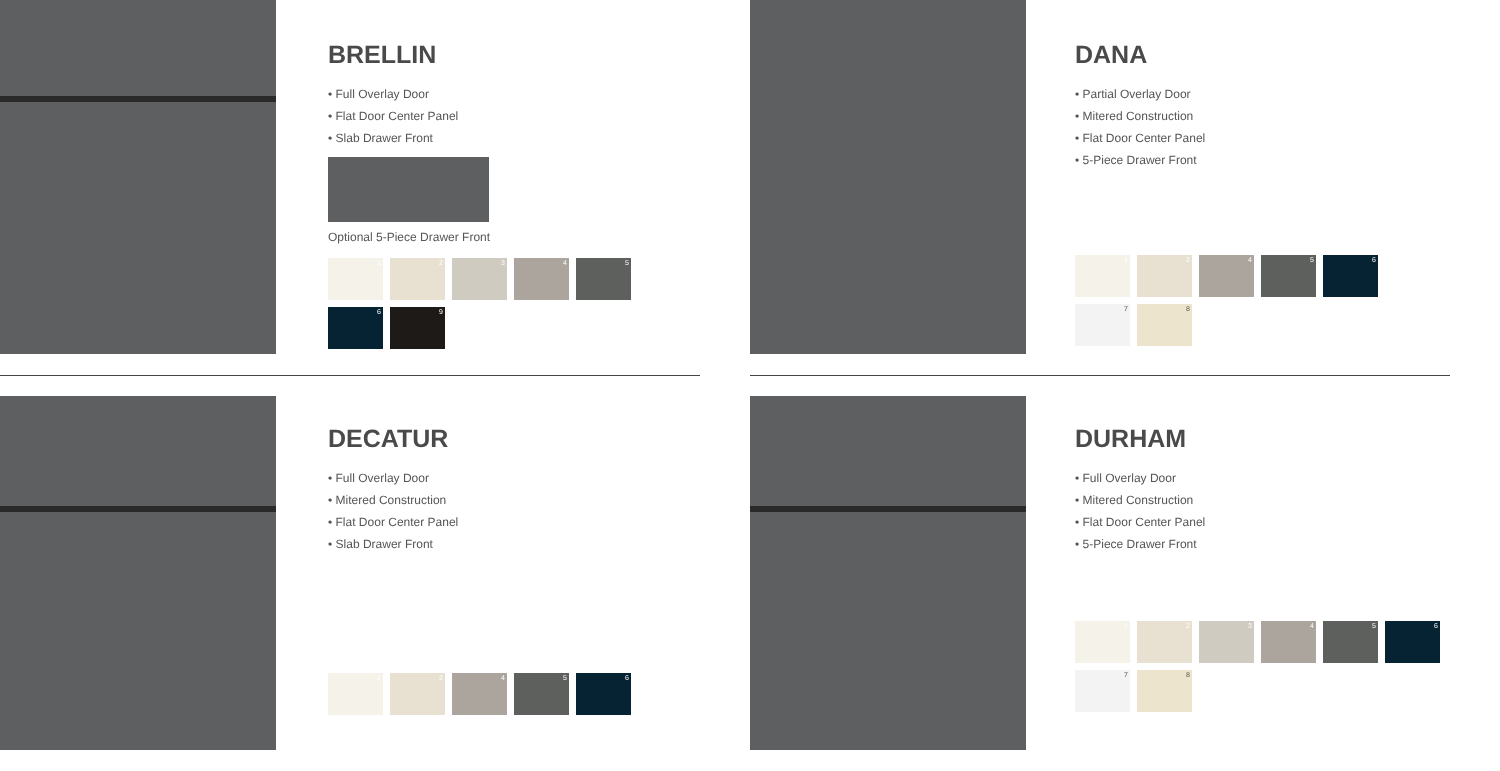BRELLIN
• Full Overlay Door
• Flat Door Center Panel
• Slab Drawer Front
Optional 5-Piece Drawer Front
1
2
3
4
5
6
9
DANA
• Partial Overlay Door
• Mitered Construction
• Flat Door Center Panel
• 5-Piece Drawer Front
1
2
4
5
6
7
8
DECATUR
• Full Overlay Door
• Mitered Construction
• Flat Door Center Panel
• Slab Drawer Front
1
2
4
5
6
DURHAM
• Full Overlay Door
• Mitered Construction
• Flat Door Center Panel
• 5-Piece Drawer Front
1
2
3
4
5
6
7
8